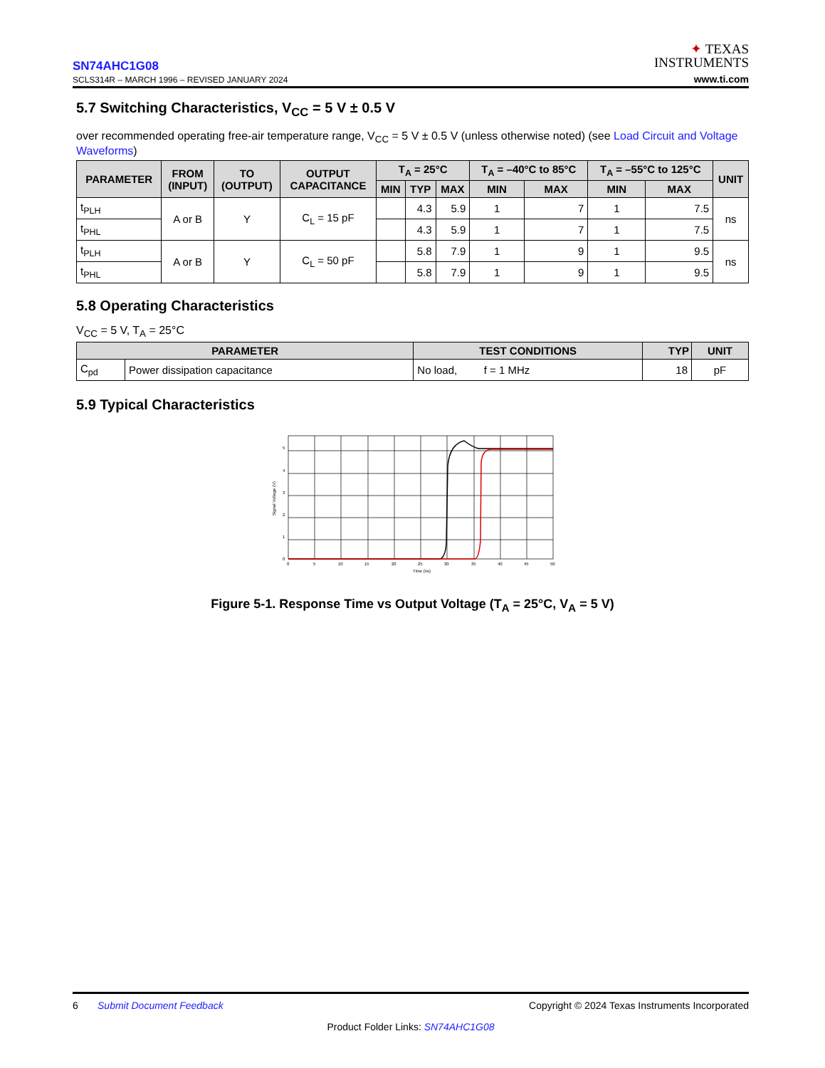SN74AHC1G08
SCLS314R – MARCH 1996 – REVISED JANUARY 2024
✦ TEXAS
INSTRUMENTS
www.ti.com
5.7 Switching Characteristics, V<sub>CC</sub> = 5 V ± 0.5 V
over recommended operating free-air temperature range, V<sub>CC</sub> = 5 V ± 0.5 V (unless otherwise noted) (see Load Circuit and Voltage Waveforms)
| PARAMETER | FROM (INPUT) | TO (OUTPUT) | OUTPUT CAPACITANCE | T<sub>A</sub> = 25°C | | | T<sub>A</sub> = –40°C to 85°C | | T<sub>A</sub> = –55°C to 125°C | | UNIT |
| --- | --- | --- | --- | --- | --- | --- | --- | --- | --- | --- | --- |
| | | | | MIN | TYP | MAX | MIN | MAX | MIN | MAX | |
| t<sub>PLH</sub> | A or B | Y | C<sub>L</sub> = 15 pF | | 4.3 | 5.9 | 1 | 7 | 1 | 7.5 | ns |
| t<sub>PHL</sub> | | | | | 4.3 | 5.9 | 1 | 7 | 1 | 7.5 | |
| t<sub>PLH</sub> | A or B | Y | C<sub>L</sub> = 50 pF | | 5.8 | 7.9 | 1 | 9 | 1 | 9.5 | ns |
| t<sub>PHL</sub> | | | | | 5.8 | 7.9 | 1 | 9 | 1 | 9.5 | |
5.8 Operating Characteristics
V<sub>CC</sub> = 5 V, T<sub>A</sub> = 25°C
| PARAMETER | | TEST CONDITIONS | TYP | UNIT |
| --- | --- | --- | --- | --- |
| C<sub>pd</sub> | Power dissipation capacitance | No load, f = 1 MHz | 18 | pF |
5.9 Typical Characteristics
0
1
2
3
4
5
0
5
10
15
20
25
30
35
40
45
50
Time (ns)
Signal Voltage (V)
Figure 5-1. Response Time vs Output Voltage (T<sub>A</sub> = 25°C, V<sub>A</sub> = 5 V)
6 Submit Document Feedback Copyright © 2024 Texas Instruments Incorporated
Product Folder Links: SN74AHC1G08